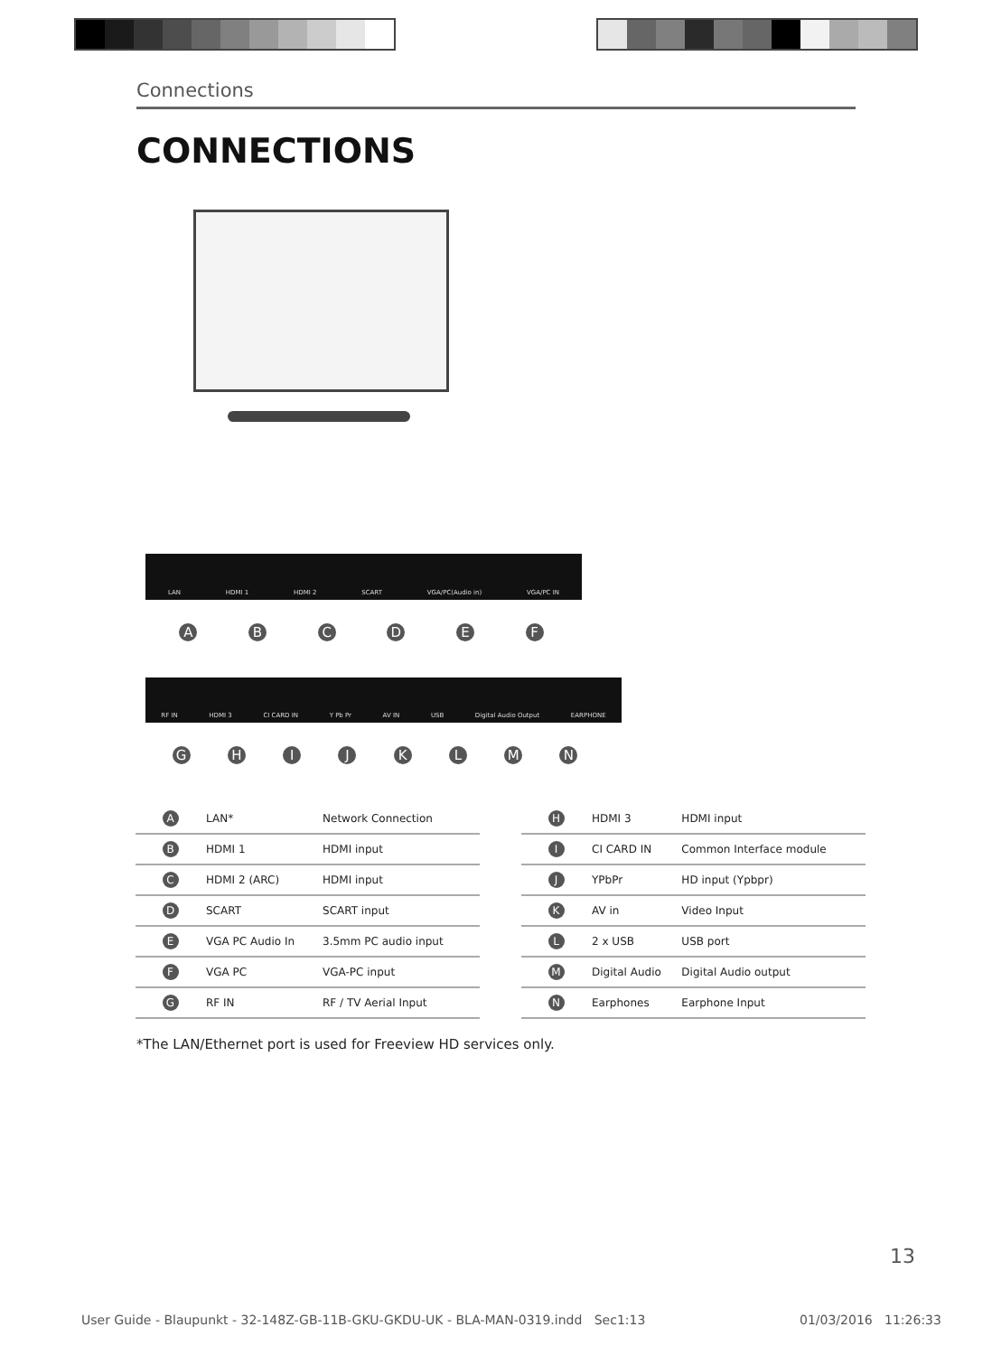Connections
CONNECTIONS
LAN HDMI 1 HDMI 2 SCART VGA/PC(Audio in) VGA/PC IN
A B C D E F
RF IN HDMI 3 CI CARD IN Y Pb Pr AV IN USB Digital Audio Output EARPHONE
G H I J K L M N
| A | LAN* | Network Connection |
| B | HDMI 1 | HDMI input |
| C | HDMI 2 (ARC) | HDMI input |
| D | SCART | SCART input |
| E | VGA PC Audio In | 3.5mm PC audio input |
| F | VGA PC | VGA-PC input |
| G | RF IN | RF / TV Aerial Input |
| H | HDMI 3 | HDMI input |
| I | CI CARD IN | Common Interface module |
| J | YPbPr | HD input (Ypbpr) |
| K | AV in | Video Input |
| L | 2 x USB | USB port |
| M | Digital Audio | Digital Audio output |
| N | Earphones | Earphone Input |
*The LAN/Ethernet port is used for Freeview HD services only.
13
User Guide - Blaupunkt - 32-148Z-GB-11B-GKU-GKDU-UK - BLA-MAN-0319.indd Sec1:13
01/03/2016 11:26:33